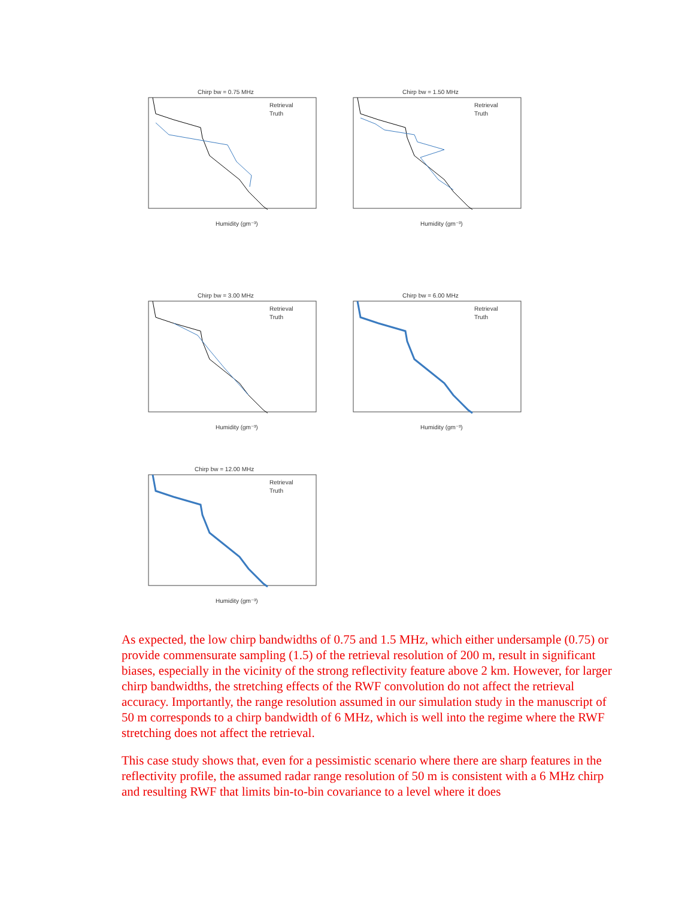Chirp bw = 0.75 MHz
Humidity (gm⁻³)
Retrieval
Truth
Chirp bw = 1.50 MHz
Humidity (gm⁻³)
Retrieval
Truth
Chirp bw = 3.00 MHz
Humidity (gm⁻³)
Retrieval
Truth
Chirp bw = 6.00 MHz
Humidity (gm⁻³)
Retrieval
Truth
Chirp bw = 12.00 MHz
Humidity (gm⁻³)
Retrieval
Truth
As expected, the low chirp bandwidths of 0.75 and 1.5 MHz, which either undersample (0.75) or provide commensurate sampling (1.5) of the retrieval resolution of 200 m, result in significant biases, especially in the vicinity of the strong reflectivity feature above 2 km. However, for larger chirp bandwidths, the stretching effects of the RWF convolution do not affect the retrieval accuracy. Importantly, the range resolution assumed in our simulation study in the manuscript of 50 m corresponds to a chirp bandwidth of 6 MHz, which is well into the regime where the RWF stretching does not affect the retrieval.
This case study shows that, even for a pessimistic scenario where there are sharp features in the reflectivity profile, the assumed radar range resolution of 50 m is consistent with a 6 MHz chirp and resulting RWF that limits bin-to-bin covariance to a level where it does